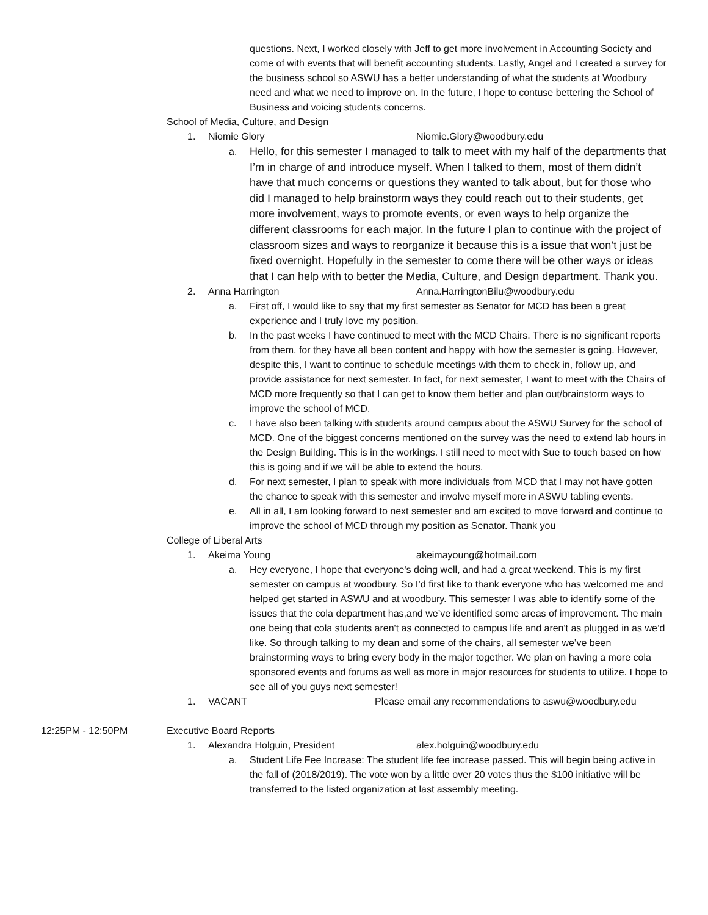questions. Next, I worked closely with Jeff to get more involvement in Accounting Society and come of with events that will benefit accounting students. Lastly, Angel and I created a survey for the business school so ASWU has a better understanding of what the students at Woodbury need and what we need to improve on. In the future, I hope to contuse bettering the School of Business and voicing students concerns.
School of Media, Culture, and Design
1. Niomie Glory Niomie.Glory@woodbury.edu
a. Hello, for this semester I managed to talk to meet with my half of the departments that I’m in charge of and introduce myself. When I talked to them, most of them didn’t have that much concerns or questions they wanted to talk about, but for those who did I managed to help brainstorm ways they could reach out to their students, get more involvement, ways to promote events, or even ways to help organize the different classrooms for each major. In the future I plan to continue with the project of classroom sizes and ways to reorganize it because this is a issue that won’t just be fixed overnight. Hopefully in the semester to come there will be other ways or ideas that I can help with to better the Media, Culture, and Design department. Thank you.
2. Anna Harrington Anna.HarringtonBilu@woodbury.edu
a. First off, I would like to say that my first semester as Senator for MCD has been a great experience and I truly love my position.
b. In the past weeks I have continued to meet with the MCD Chairs. There is no significant reports from them, for they have all been content and happy with how the semester is going. However, despite this, I want to continue to schedule meetings with them to check in, follow up, and provide assistance for next semester. In fact, for next semester, I want to meet with the Chairs of MCD more frequently so that I can get to know them better and plan out/brainstorm ways to improve the school of MCD.
c. I have also been talking with students around campus about the ASWU Survey for the school of MCD. One of the biggest concerns mentioned on the survey was the need to extend lab hours in the Design Building. This is in the workings. I still need to meet with Sue to touch based on how this is going and if we will be able to extend the hours.
d. For next semester, I plan to speak with more individuals from MCD that I may not have gotten the chance to speak with this semester and involve myself more in ASWU tabling events.
e. All in all, I am looking forward to next semester and am excited to move forward and continue to improve the school of MCD through my position as Senator. Thank you
College of Liberal Arts
1. Akeima Young akeimayoung@hotmail.com
a. Hey everyone, I hope that everyone's doing well, and had a great weekend. This is my first semester on campus at woodbury. So I’d first like to thank everyone who has welcomed me and helped get started in ASWU and at woodbury. This semester I was able to identify some of the issues that the cola department has,and we’ve identified some areas of improvement. The main one being that cola students aren't as connected to campus life and aren't as plugged in as we’d like. So through talking to my dean and some of the chairs, all semester we’ve been brainstorming ways to bring every body in the major together. We plan on having a more cola sponsored events and forums as well as more in major resources for students to utilize. I hope to see all of you guys next semester!
1. VACANT Please email any recommendations to aswu@woodbury.edu
12:25PM - 12:50PM Executive Board Reports
1. Alexandra Holguin, President alex.holguin@woodbury.edu
a. Student Life Fee Increase: The student life fee increase passed. This will begin being active in the fall of (2018/2019). The vote won by a little over 20 votes thus the $100 initiative will be transferred to the listed organization at last assembly meeting.